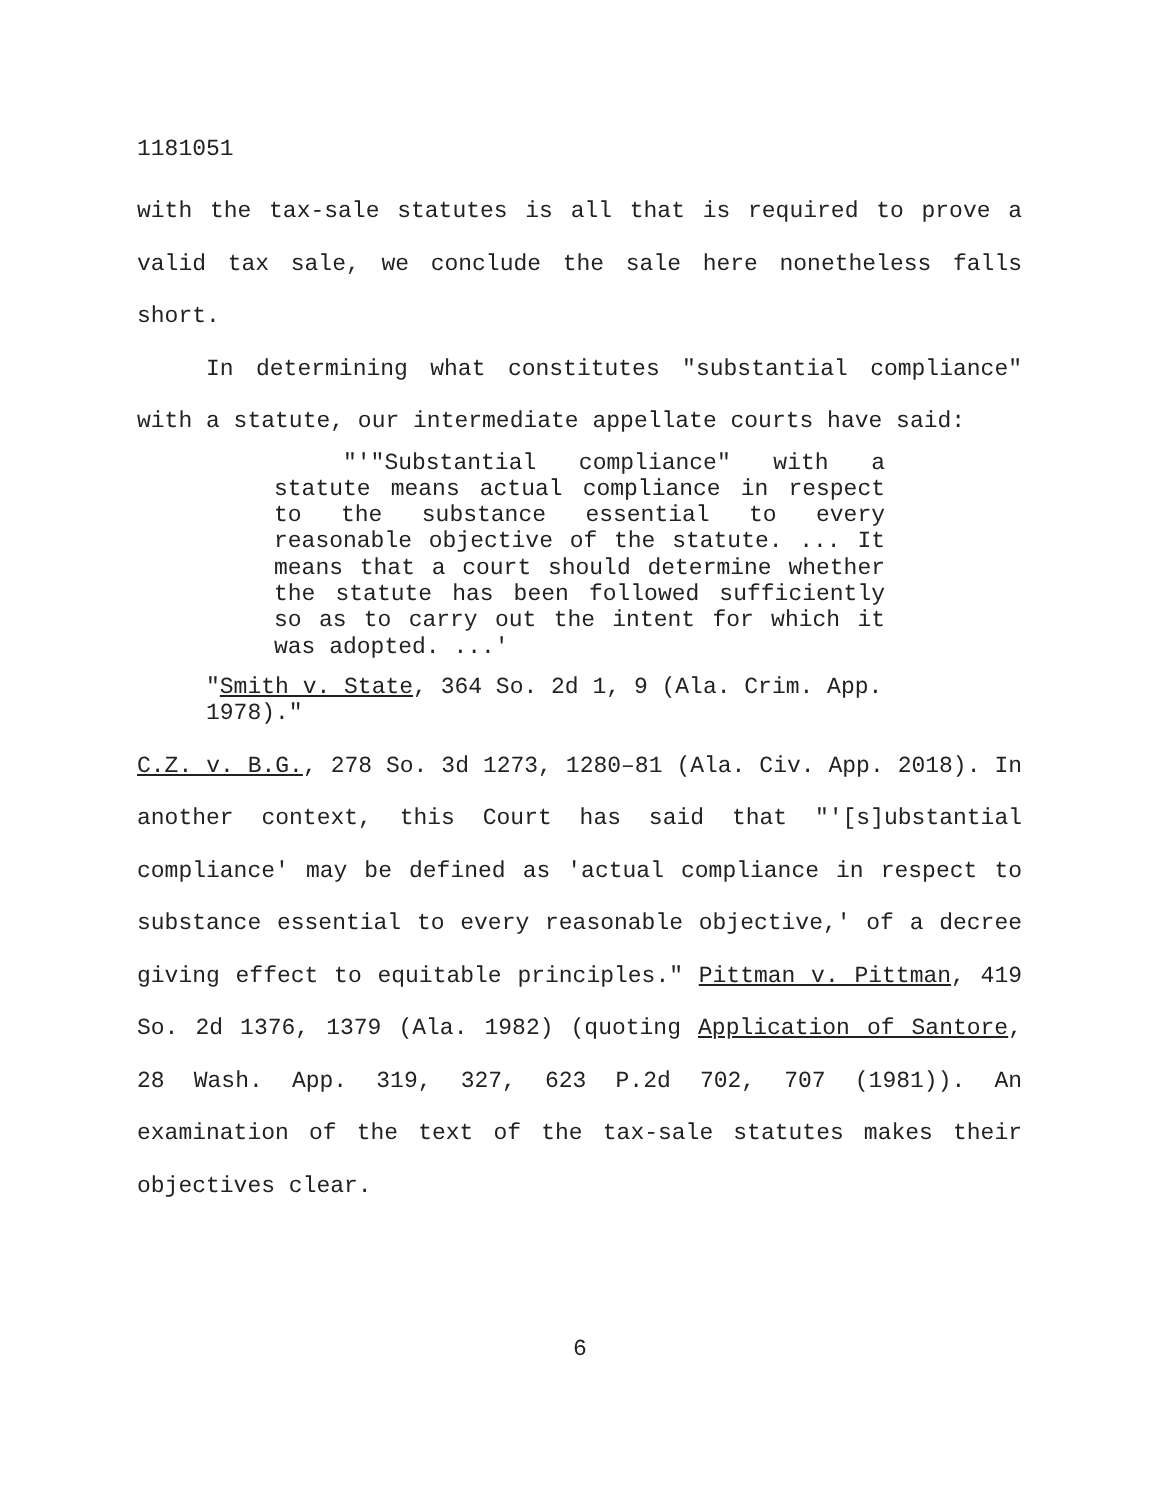1181051
with the tax-sale statutes is all that is required to prove a valid tax sale, we conclude the sale here nonetheless falls short.
In determining what constitutes "substantial compliance" with a statute, our intermediate appellate courts have said:
"'"Substantial compliance" with a statute means actual compliance in respect to the substance essential to every reasonable objective of the statute. ... It means that a court should determine whether the statute has been followed sufficiently so as to carry out the intent for which it was adopted. ...'
"Smith v. State, 364 So. 2d 1, 9 (Ala. Crim. App.
1978)."
C.Z. v. B.G., 278 So. 3d 1273, 1280–81 (Ala. Civ. App. 2018). In another context, this Court has said that "'[s]ubstantial compliance' may be defined as 'actual compliance in respect to substance essential to every reasonable objective,' of a decree giving effect to equitable principles." Pittman v. Pittman, 419 So. 2d 1376, 1379 (Ala. 1982) (quoting Application of Santore, 28 Wash. App. 319, 327, 623 P.2d 702, 707 (1981)). An examination of the text of the tax-sale statutes makes their objectives clear.
6